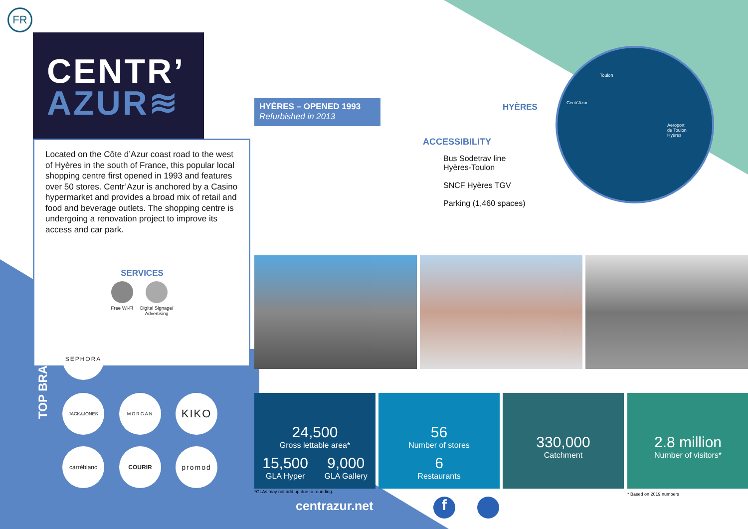FR
CENTR’
AZUR≋
Located on the Côte d’Azur coast road to the west of Hyères in the south of France, this popular local shopping centre first opened in 1993 and features over 50 stores. Centr’Azur is anchored by a Casino hypermarket and provides a broad mix of retail and food and beverage outlets. The shopping centre is undergoing a renovation project to improve its access and car park.
SERVICES
Free Wi-Fi Digital Signage/
Advertising
TOP BRANDS
SEPHORA
JACK&JONES MORGAN KIKO
carréblanc COURIR promod
HYÈRES – OPENED 1993
Refurbished in 2013
HYÈRES
ACCESSIBILITY
Bus Sodetrav line
Hyères-Toulon
SNCF Hyères TGV
Parking (1,460 spaces)
Toulon
Centr'Azur
Aeroport
de Toulon
Hyères
24,500
Gross lettable area*
15,500
GLA Hyper
9,000
GLA Gallery
56
Number of stores
6
Restaurants
330,000
Catchment
2.8 million
Number of visitors*
*GLAs may not add up due to rounding.
* Based on 2019 numbers
centrazur.net f